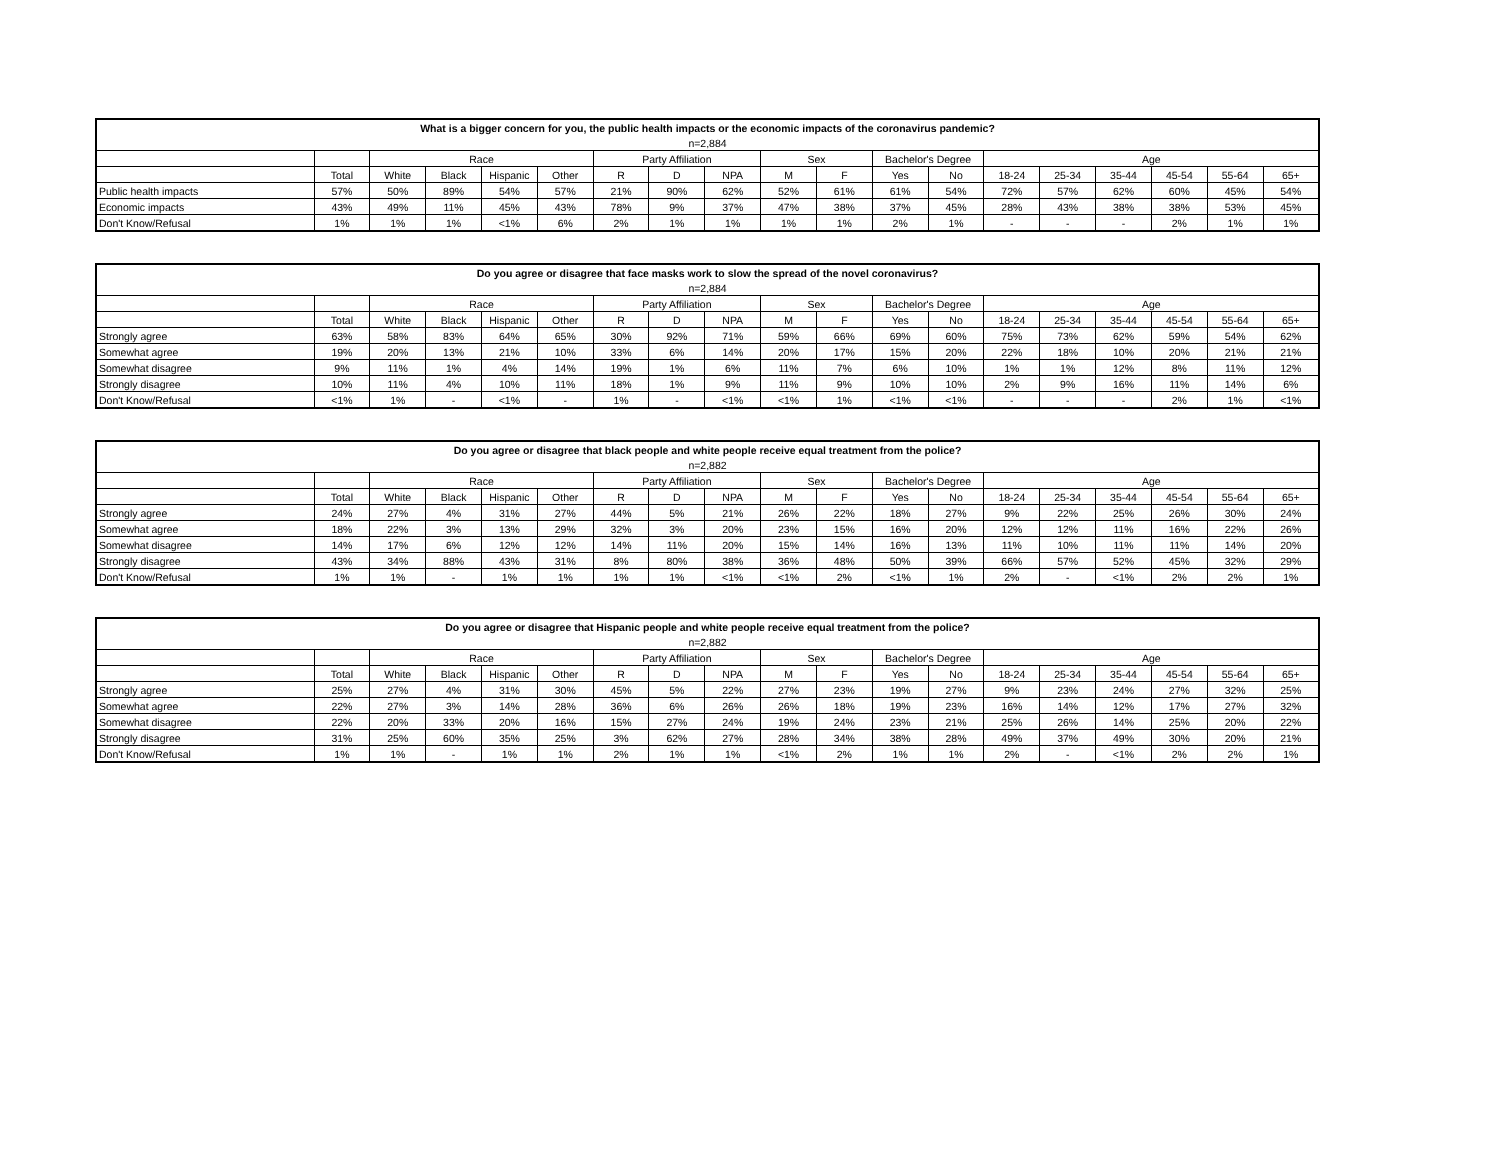| What is a bigger concern for you, the public health impacts or the economic impacts of the coronavirus pandemic? | | | | | | | | | | | | | | | | | | |
| --- | --- | --- | --- | --- | --- | --- | --- | --- | --- | --- | --- | --- | --- | --- | --- | --- | --- | --- |
| n=2,884 | | | | | | | | | | | | | | | | | | |
| | | Race | | | | Party Affiliation | | | Sex | | Bachelor's Degree | | Age | | | | | |
| | Total | White | Black | Hispanic | Other | R | D | NPA | M | F | Yes | No | 18-24 | 25-34 | 35-44 | 45-54 | 55-64 | 65+ |
| Public health impacts | 57% | 50% | 89% | 54% | 57% | 21% | 90% | 62% | 52% | 61% | 61% | 54% | 72% | 57% | 62% | 60% | 45% | 54% |
| Economic impacts | 43% | 49% | 11% | 45% | 43% | 78% | 9% | 37% | 47% | 38% | 37% | 45% | 28% | 43% | 38% | 38% | 53% | 45% |
| Don't Know/Refusal | 1% | 1% | 1% | <1% | 6% | 2% | 1% | 1% | 1% | 1% | 2% | 1% | - | - | - | 2% | 1% | 1% |
| Do you agree or disagree that face masks work to slow the spread of the novel coronavirus? | | | | | | | | | | | | | | | | | | |
| --- | --- | --- | --- | --- | --- | --- | --- | --- | --- | --- | --- | --- | --- | --- | --- | --- | --- | --- |
| n=2,884 | | | | | | | | | | | | | | | | | | |
| | | Race | | | | Party Affiliation | | | Sex | | Bachelor's Degree | | Age | | | | | |
| | Total | White | Black | Hispanic | Other | R | D | NPA | M | F | Yes | No | 18-24 | 25-34 | 35-44 | 45-54 | 55-64 | 65+ |
| Strongly agree | 63% | 58% | 83% | 64% | 65% | 30% | 92% | 71% | 59% | 66% | 69% | 60% | 75% | 73% | 62% | 59% | 54% | 62% |
| Somewhat agree | 19% | 20% | 13% | 21% | 10% | 33% | 6% | 14% | 20% | 17% | 15% | 20% | 22% | 18% | 10% | 20% | 21% | 21% |
| Somewhat disagree | 9% | 11% | 1% | 4% | 14% | 19% | 1% | 6% | 11% | 7% | 6% | 10% | 1% | 1% | 12% | 8% | 11% | 12% |
| Strongly disagree | 10% | 11% | 4% | 10% | 11% | 18% | 1% | 9% | 11% | 9% | 10% | 10% | 2% | 9% | 16% | 11% | 14% | 6% |
| Don't Know/Refusal | <1% | 1% | - | <1% | - | 1% | - | <1% | <1% | 1% | <1% | <1% | - | - | - | 2% | 1% | <1% |
| Do you agree or disagree that black people and white people receive equal treatment from the police? | | | | | | | | | | | | | | | | | | |
| --- | --- | --- | --- | --- | --- | --- | --- | --- | --- | --- | --- | --- | --- | --- | --- | --- | --- | --- |
| n=2,882 | | | | | | | | | | | | | | | | | | |
| | | Race | | | | Party Affiliation | | | Sex | | Bachelor's Degree | | Age | | | | | |
| | Total | White | Black | Hispanic | Other | R | D | NPA | M | F | Yes | No | 18-24 | 25-34 | 35-44 | 45-54 | 55-64 | 65+ |
| Strongly agree | 24% | 27% | 4% | 31% | 27% | 44% | 5% | 21% | 26% | 22% | 18% | 27% | 9% | 22% | 25% | 26% | 30% | 24% |
| Somewhat agree | 18% | 22% | 3% | 13% | 29% | 32% | 3% | 20% | 23% | 15% | 16% | 20% | 12% | 12% | 11% | 16% | 22% | 26% |
| Somewhat disagree | 14% | 17% | 6% | 12% | 12% | 14% | 11% | 20% | 15% | 14% | 16% | 13% | 11% | 10% | 11% | 11% | 14% | 20% |
| Strongly disagree | 43% | 34% | 88% | 43% | 31% | 8% | 80% | 38% | 36% | 48% | 50% | 39% | 66% | 57% | 52% | 45% | 32% | 29% |
| Don't Know/Refusal | 1% | 1% | - | 1% | 1% | 1% | 1% | <1% | <1% | 2% | <1% | 1% | 2% | - | <1% | 2% | 2% | 1% |
| Do you agree or disagree that Hispanic people and white people receive equal treatment from the police? | | | | | | | | | | | | | | | | | | |
| --- | --- | --- | --- | --- | --- | --- | --- | --- | --- | --- | --- | --- | --- | --- | --- | --- | --- | --- |
| n=2,882 | | | | | | | | | | | | | | | | | | |
| | | Race | | | | Party Affiliation | | | Sex | | Bachelor's Degree | | Age | | | | | |
| | Total | White | Black | Hispanic | Other | R | D | NPA | M | F | Yes | No | 18-24 | 25-34 | 35-44 | 45-54 | 55-64 | 65+ |
| Strongly agree | 25% | 27% | 4% | 31% | 30% | 45% | 5% | 22% | 27% | 23% | 19% | 27% | 9% | 23% | 24% | 27% | 32% | 25% |
| Somewhat agree | 22% | 27% | 3% | 14% | 28% | 36% | 6% | 26% | 26% | 18% | 19% | 23% | 16% | 14% | 12% | 17% | 27% | 32% |
| Somewhat disagree | 22% | 20% | 33% | 20% | 16% | 15% | 27% | 24% | 19% | 24% | 23% | 21% | 25% | 26% | 14% | 25% | 20% | 22% |
| Strongly disagree | 31% | 25% | 60% | 35% | 25% | 3% | 62% | 27% | 28% | 34% | 38% | 28% | 49% | 37% | 49% | 30% | 20% | 21% |
| Don't Know/Refusal | 1% | 1% | - | 1% | 1% | 2% | 1% | 1% | <1% | 2% | 1% | 1% | 2% | - | <1% | 2% | 2% | 1% |